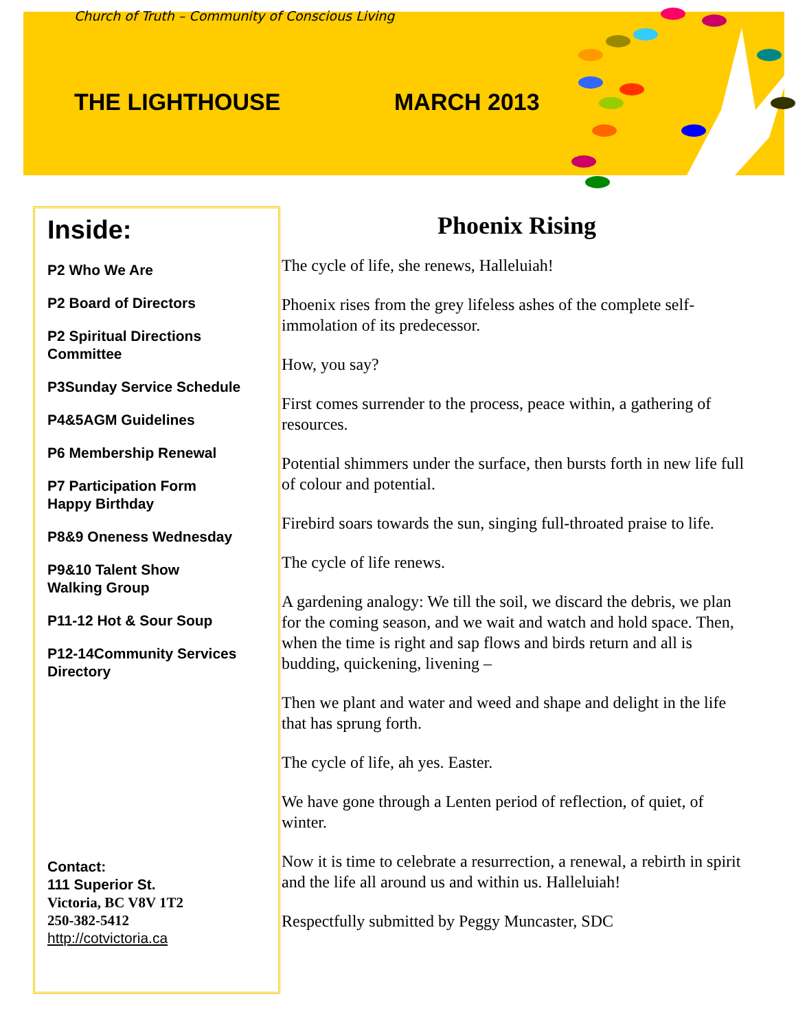Church of Truth – Community of Conscious Living
THE LIGHTHOUSE MARCH 2013
Inside:
P2 Who We Are
P2 Board of Directors
P2 Spiritual Directions Committee
P3Sunday Service Schedule
P4&5AGM Guidelines
P6 Membership Renewal
P7 Participation Form
Happy Birthday
P8&9 Oneness Wednesday
P9&10 Talent Show
Walking Group
P11-12 Hot & Sour Soup
P12-14Community Services Directory
Contact:
111 Superior St.
Victoria, BC V8V 1T2
250-382-5412
http://cotvictoria.ca
Phoenix Rising
The cycle of life, she renews, Halleluiah!
Phoenix rises from the grey lifeless ashes of the complete self-immolation of its predecessor.
How, you say?
First comes surrender to the process, peace within, a gathering of resources.
Potential shimmers under the surface, then bursts forth in new life full of colour and potential.
Firebird soars towards the sun, singing full-throated praise to life.
The cycle of life renews.
A gardening analogy: We till the soil, we discard the debris, we plan for the coming season, and we wait and watch and hold space. Then, when the time is right and sap flows and birds return and all is budding, quickening, livening –
Then we plant and water and weed and shape and delight in the life that has sprung forth.
The cycle of life, ah yes. Easter.
We have gone through a Lenten period of reflection, of quiet, of winter.
Now it is time to celebrate a resurrection, a renewal, a rebirth in spirit and the life all around us and within us. Halleluiah!
Respectfully submitted by Peggy Muncaster, SDC